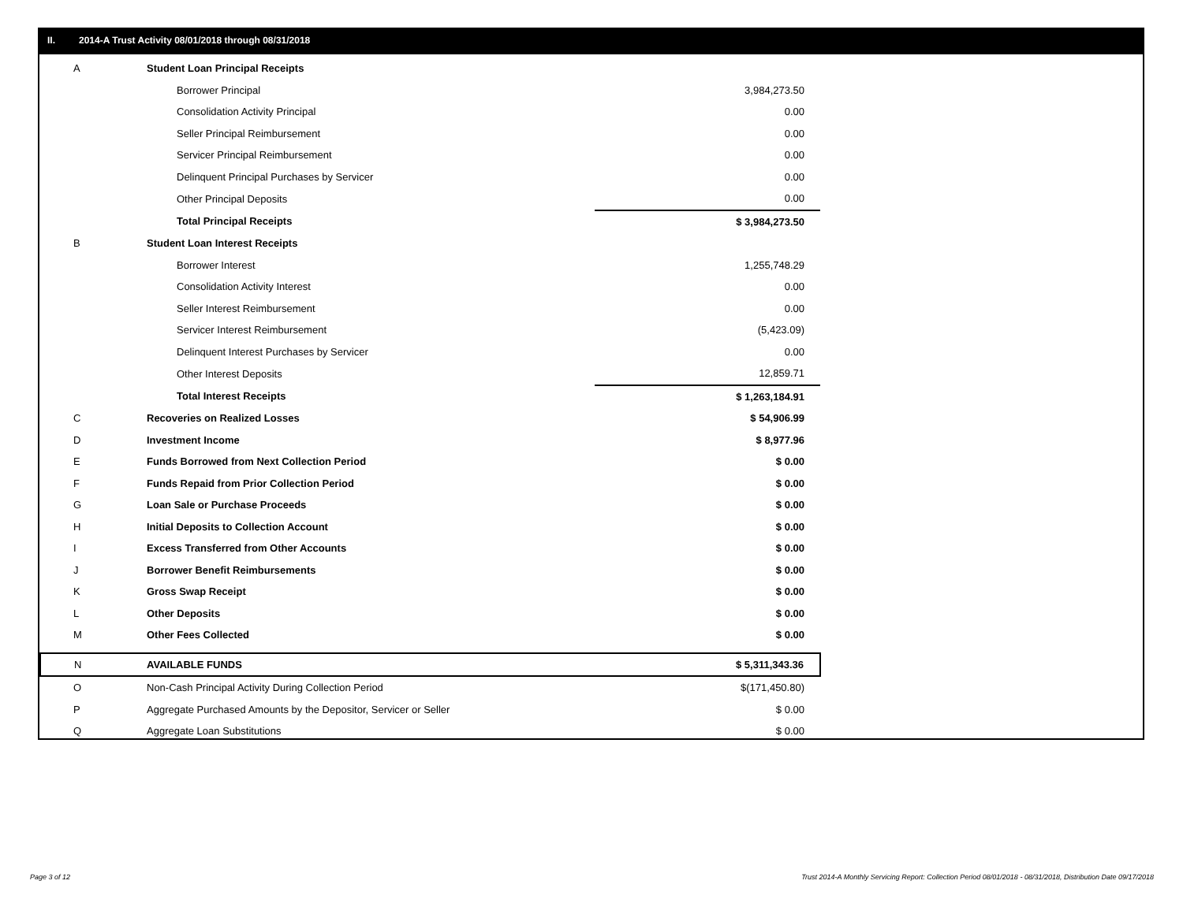II. 2014-A Trust Activity 08/01/2018 through 08/31/2018
| A | Student Loan Principal Receipts | |
| | Borrower Principal | 3,984,273.50 |
| | Consolidation Activity Principal | 0.00 |
| | Seller Principal Reimbursement | 0.00 |
| | Servicer Principal Reimbursement | 0.00 |
| | Delinquent Principal Purchases by Servicer | 0.00 |
| | Other Principal Deposits | 0.00 |
| | Total Principal Receipts | $ 3,984,273.50 |
| B | Student Loan Interest Receipts | |
| | Borrower Interest | 1,255,748.29 |
| | Consolidation Activity Interest | 0.00 |
| | Seller Interest Reimbursement | 0.00 |
| | Servicer Interest Reimbursement | (5,423.09) |
| | Delinquent Interest Purchases by Servicer | 0.00 |
| | Other Interest Deposits | 12,859.71 |
| | Total Interest Receipts | $ 1,263,184.91 |
| C | Recoveries on Realized Losses | $ 54,906.99 |
| D | Investment Income | $ 8,977.96 |
| E | Funds Borrowed from Next Collection Period | $ 0.00 |
| F | Funds Repaid from Prior Collection Period | $ 0.00 |
| G | Loan Sale or Purchase Proceeds | $ 0.00 |
| H | Initial Deposits to Collection Account | $ 0.00 |
| I | Excess Transferred from Other Accounts | $ 0.00 |
| J | Borrower Benefit Reimbursements | $ 0.00 |
| K | Gross Swap Receipt | $ 0.00 |
| L | Other Deposits | $ 0.00 |
| M | Other Fees Collected | $ 0.00 |
| N | AVAILABLE FUNDS | $ 5,311,343.36 |
| O | Non-Cash Principal Activity During Collection Period | $(171,450.80) |
| P | Aggregate Purchased Amounts by the Depositor, Servicer or Seller | $ 0.00 |
| Q | Aggregate Loan Substitutions | $ 0.00 |
Page 3 of 12
Trust 2014-A Monthly Servicing Report: Collection Period 08/01/2018 - 08/31/2018, Distribution Date 09/17/2018